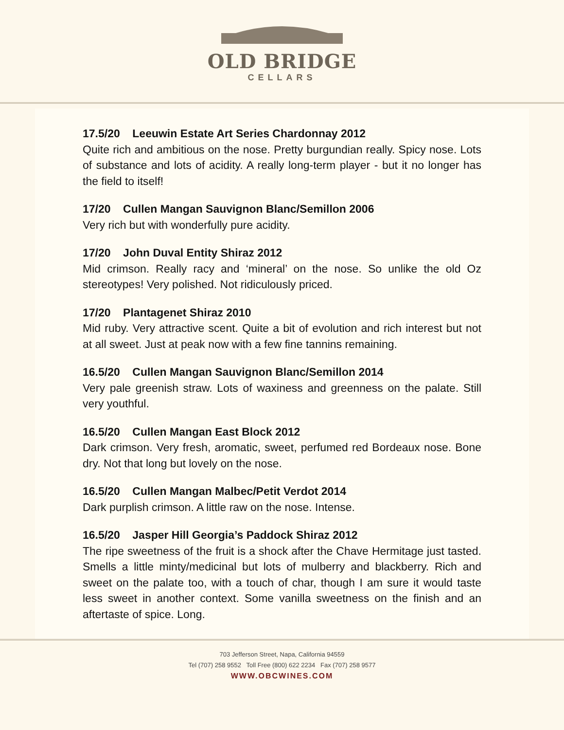OLD BRIDGE
CELLARS
17.5/20 Leeuwin Estate Art Series Chardonnay 2012
Quite rich and ambitious on the nose. Pretty burgundian really. Spicy nose. Lots of substance and lots of acidity. A really long-term player - but it no longer has the field to itself!
17/20 Cullen Mangan Sauvignon Blanc/Semillon 2006
Very rich but with wonderfully pure acidity.
17/20 John Duval Entity Shiraz 2012
Mid crimson. Really racy and ‘mineral’ on the nose. So unlike the old Oz stereotypes! Very polished. Not ridiculously priced.
17/20 Plantagenet Shiraz 2010
Mid ruby. Very attractive scent. Quite a bit of evolution and rich interest but not at all sweet. Just at peak now with a few fine tannins remaining.
16.5/20 Cullen Mangan Sauvignon Blanc/Semillon 2014
Very pale greenish straw. Lots of waxiness and greenness on the palate. Still very youthful.
16.5/20 Cullen Mangan East Block 2012
Dark crimson. Very fresh, aromatic, sweet, perfumed red Bordeaux nose. Bone dry. Not that long but lovely on the nose.
16.5/20 Cullen Mangan Malbec/Petit Verdot 2014
Dark purplish crimson. A little raw on the nose. Intense.
16.5/20 Jasper Hill Georgia’s Paddock Shiraz 2012
The ripe sweetness of the fruit is a shock after the Chave Hermitage just tasted. Smells a little minty/medicinal but lots of mulberry and blackberry. Rich and sweet on the palate too, with a touch of char, though I am sure it would taste less sweet in another context. Some vanilla sweetness on the finish and an aftertaste of spice. Long.
703 Jefferson Street, Napa, California 94559
Tel (707) 258 9552 Toll Free (800) 622 2234 Fax (707) 258 9577
WWW.OBCWINES.COM